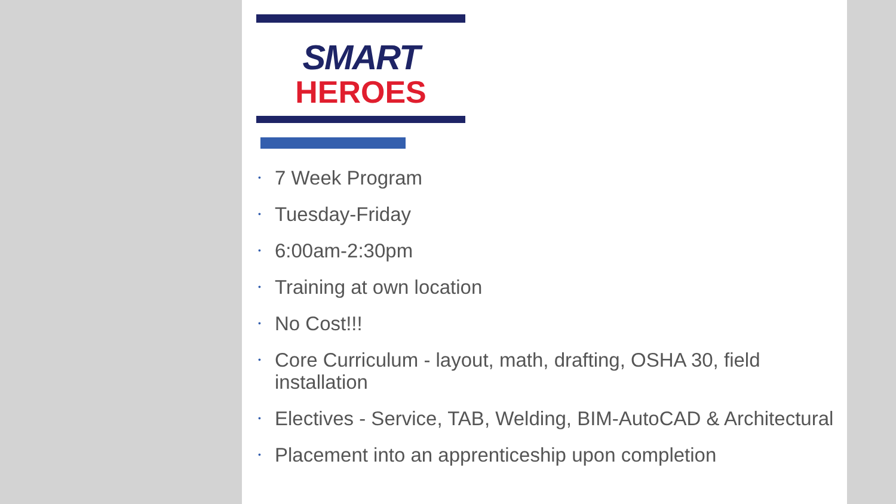SMART
HEROES
• 7 Week Program
• Tuesday-Friday
• 6:00am-2:30pm
• Training at own location
• No Cost!!!
• Core Curriculum - layout, math, drafting, OSHA 30, field installation
• Electives - Service, TAB, Welding, BIM-AutoCAD & Architectural
• Placement into an apprenticeship upon completion